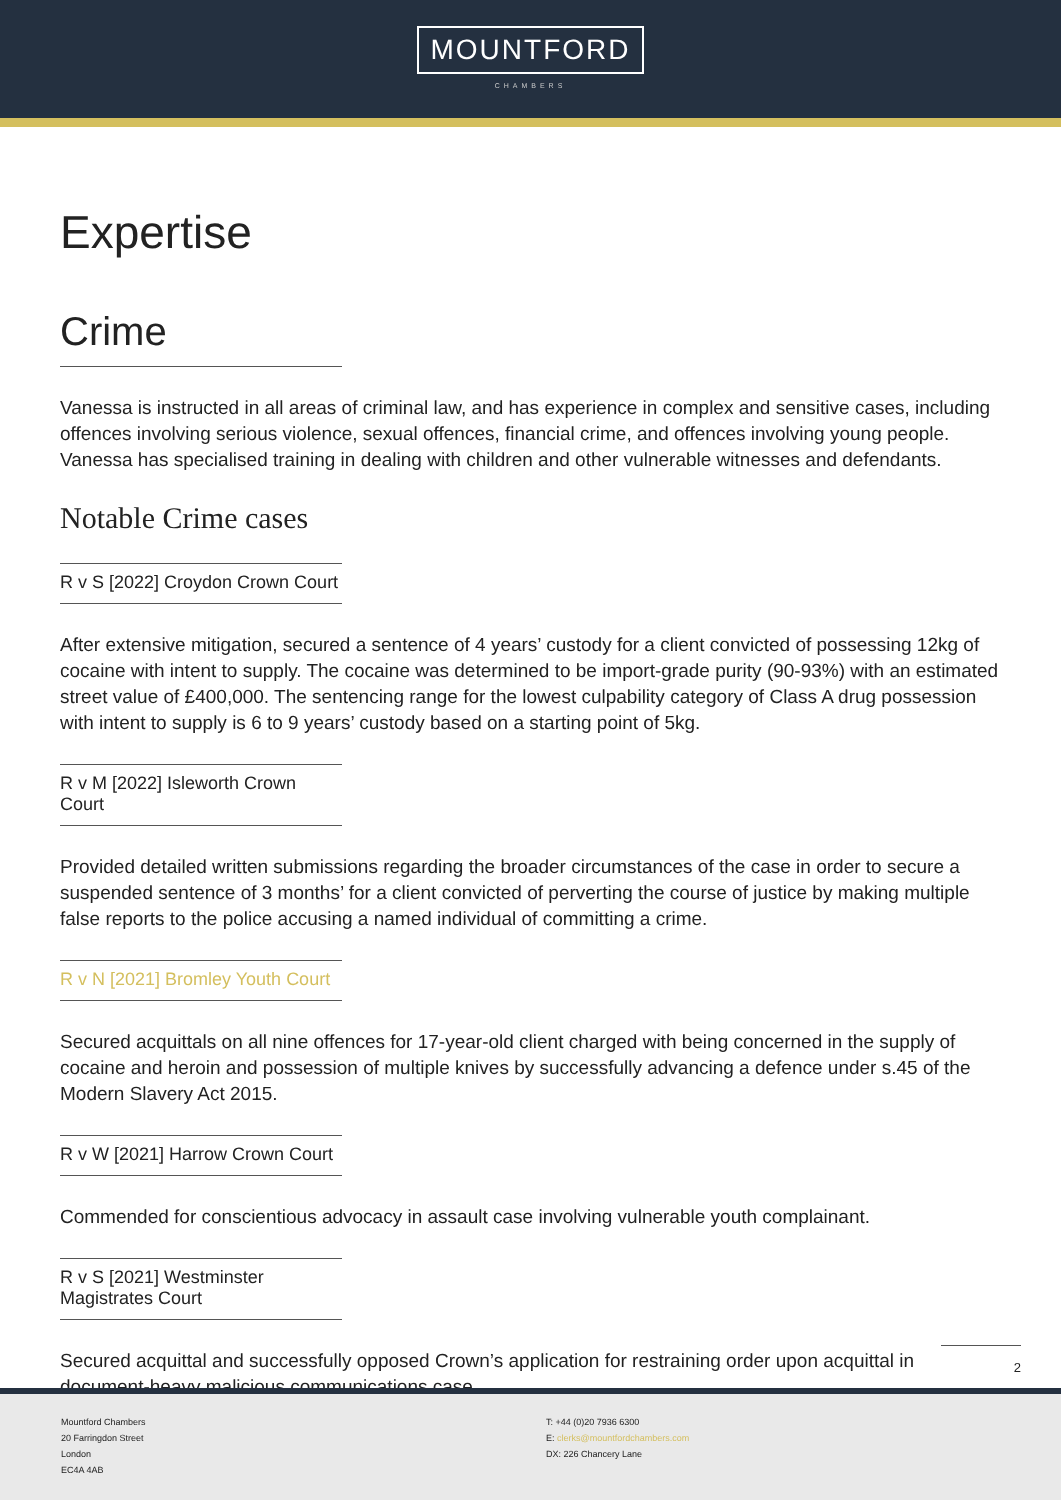MOUNTFORD
CHAMBERS
Expertise
Crime
Vanessa is instructed in all areas of criminal law, and has experience in complex and sensitive cases, including offences involving serious violence, sexual offences, financial crime, and offences involving young people. Vanessa has specialised training in dealing with children and other vulnerable witnesses and defendants.
Notable Crime cases
R v S [2022] Croydon Crown Court
After extensive mitigation, secured a sentence of 4 years’ custody for a client convicted of possessing 12kg of cocaine with intent to supply. The cocaine was determined to be import-grade purity (90-93%) with an estimated street value of £400,000. The sentencing range for the lowest culpability category of Class A drug possession with intent to supply is 6 to 9 years’ custody based on a starting point of 5kg.
R v M [2022] Isleworth Crown Court
Provided detailed written submissions regarding the broader circumstances of the case in order to secure a suspended sentence of 3 months’ for a client convicted of perverting the course of justice by making multiple false reports to the police accusing a named individual of committing a crime.
R v N [2021] Bromley Youth Court
Secured acquittals on all nine offences for 17-year-old client charged with being concerned in the supply of cocaine and heroin and possession of multiple knives by successfully advancing a defence under s.45 of the Modern Slavery Act 2015.
R v W [2021] Harrow Crown Court
Commended for conscientious advocacy in assault case involving vulnerable youth complainant.
R v S [2021] Westminster Magistrates Court
Secured acquittal and successfully opposed Crown’s application for restraining order upon acquittal in document-heavy malicious communications case.
2
Mountford Chambers
20 Farringdon Street
London
EC4A 4AB
T: +44 (0)20 7936 6300
E: clerks@mountfordchambers.com
DX: 226 Chancery Lane